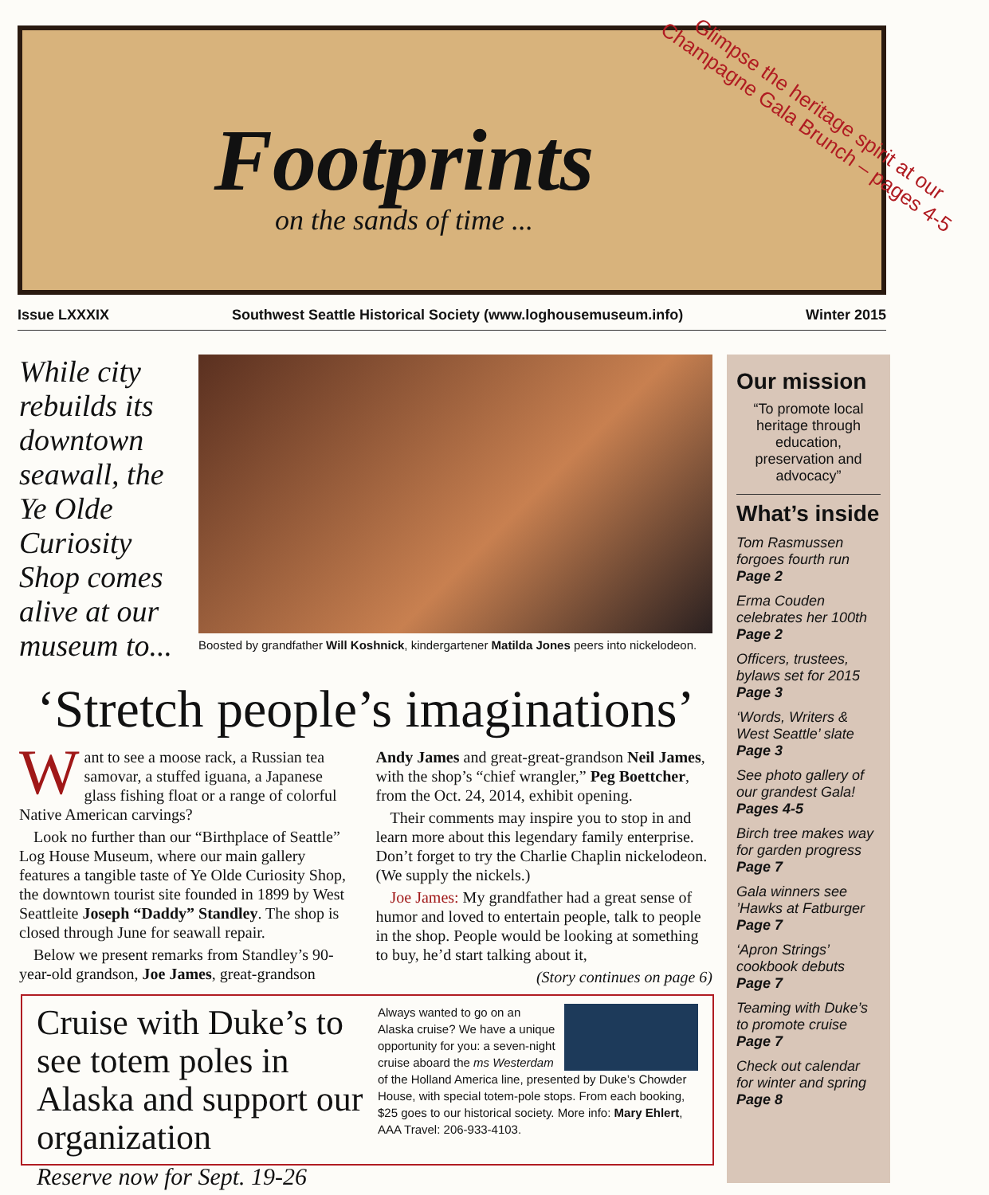Footprints
on the sands of time ...
Glimpse the heritage spirit at our Champagne Gala Brunch – pages 4-5
Issue LXXXIX Southwest Seattle Historical Society (www.loghousemuseum.info) Winter 2015
While city rebuilds its downtown seawall, the Ye Olde Curiosity Shop comes alive at our museum to...
Boosted by grandfather Will Koshnick, kindergartener Matilda Jones peers into nickelodeon.
‘Stretch people’s imaginations’
Want to see a moose rack, a Russian tea samovar, a stuffed iguana, a Japanese glass fishing float or a range of colorful Native American carvings?
Look no further than our “Birthplace of Seattle” Log House Museum, where our main gallery features a tangible taste of Ye Olde Curiosity Shop, the downtown tourist site founded in 1899 by West Seattleite Joseph “Daddy” Standley. The shop is closed through June for seawall repair.
Below we present remarks from Standley’s 90-year-old grandson, Joe James, great-grandson Andy James and great-great-grandson Neil James, with the shop’s “chief wrangler,” Peg Boettcher, from the Oct. 24, 2014, exhibit opening.
Their comments may inspire you to stop in and learn more about this legendary family enterprise. Don’t forget to try the Charlie Chaplin nickelodeon. (We supply the nickels.)
Joe James: My grandfather had a great sense of humor and loved to entertain people, talk to people in the shop. People would be looking at something to buy, he’d start talking about it,
(Story continues on page 6)
Cruise with Duke’s to see totem poles in Alaska and support our organization
Reserve now for Sept. 19-26
Always wanted to go on an Alaska cruise? We have a unique opportunity for you: a seven-night cruise aboard the ms Westerdam of the Holland America line, presented by Duke’s Chowder House, with special totem-pole stops. From each booking, $25 goes to our historical society. More info: Mary Ehlert, AAA Travel: 206-933-4103.
Our mission
“To promote local heritage through education, preservation and advocacy”
What’s inside
Tom Rasmussen forgoes fourth run
Page 2
Erma Couden celebrates her 100th
Page 2
Officers, trustees, bylaws set for 2015
Page 3
‘Words, Writers & West Seattle’ slate
Page 3
See photo gallery of our grandest Gala!
Pages 4-5
Birch tree makes way for garden progress
Page 7
Gala winners see ’Hawks at Fatburger
Page 7
‘Apron Strings’ cookbook debuts
Page 7
Teaming with Duke’s to promote cruise
Page 7
Check out calendar for winter and spring
Page 8